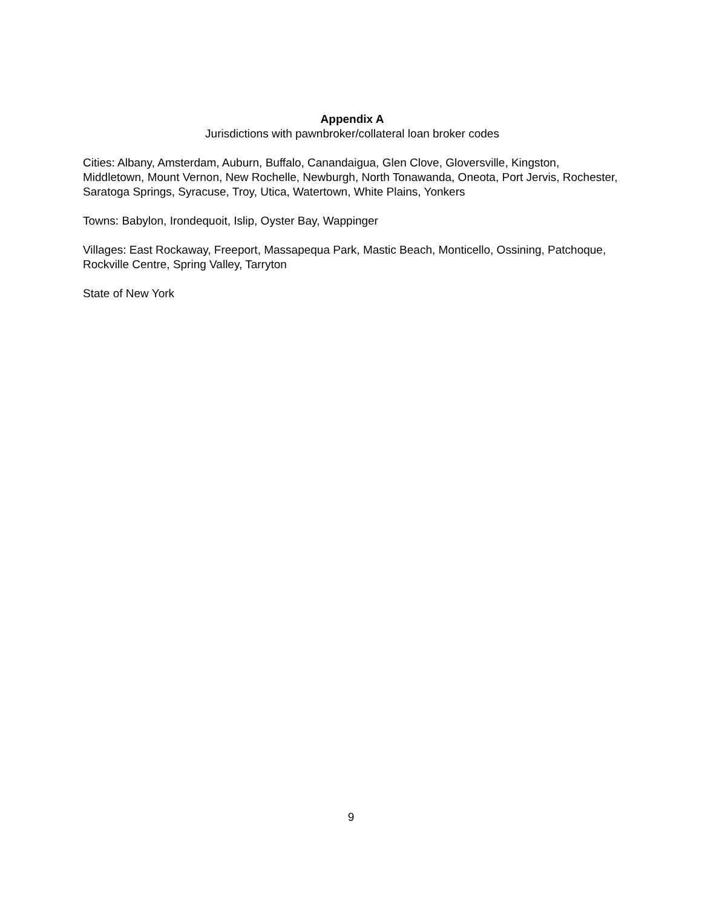Appendix A
Jurisdictions with pawnbroker/collateral loan broker codes
Cities: Albany, Amsterdam, Auburn, Buffalo, Canandaigua, Glen Clove, Gloversville, Kingston, Middletown, Mount Vernon, New Rochelle, Newburgh, North Tonawanda, Oneota, Port Jervis, Rochester, Saratoga Springs, Syracuse, Troy, Utica, Watertown, White Plains, Yonkers
Towns: Babylon, Irondequoit, Islip, Oyster Bay, Wappinger
Villages: East Rockaway, Freeport, Massapequa Park, Mastic Beach, Monticello, Ossining, Patchoque, Rockville Centre, Spring Valley, Tarryton
State of New York
9